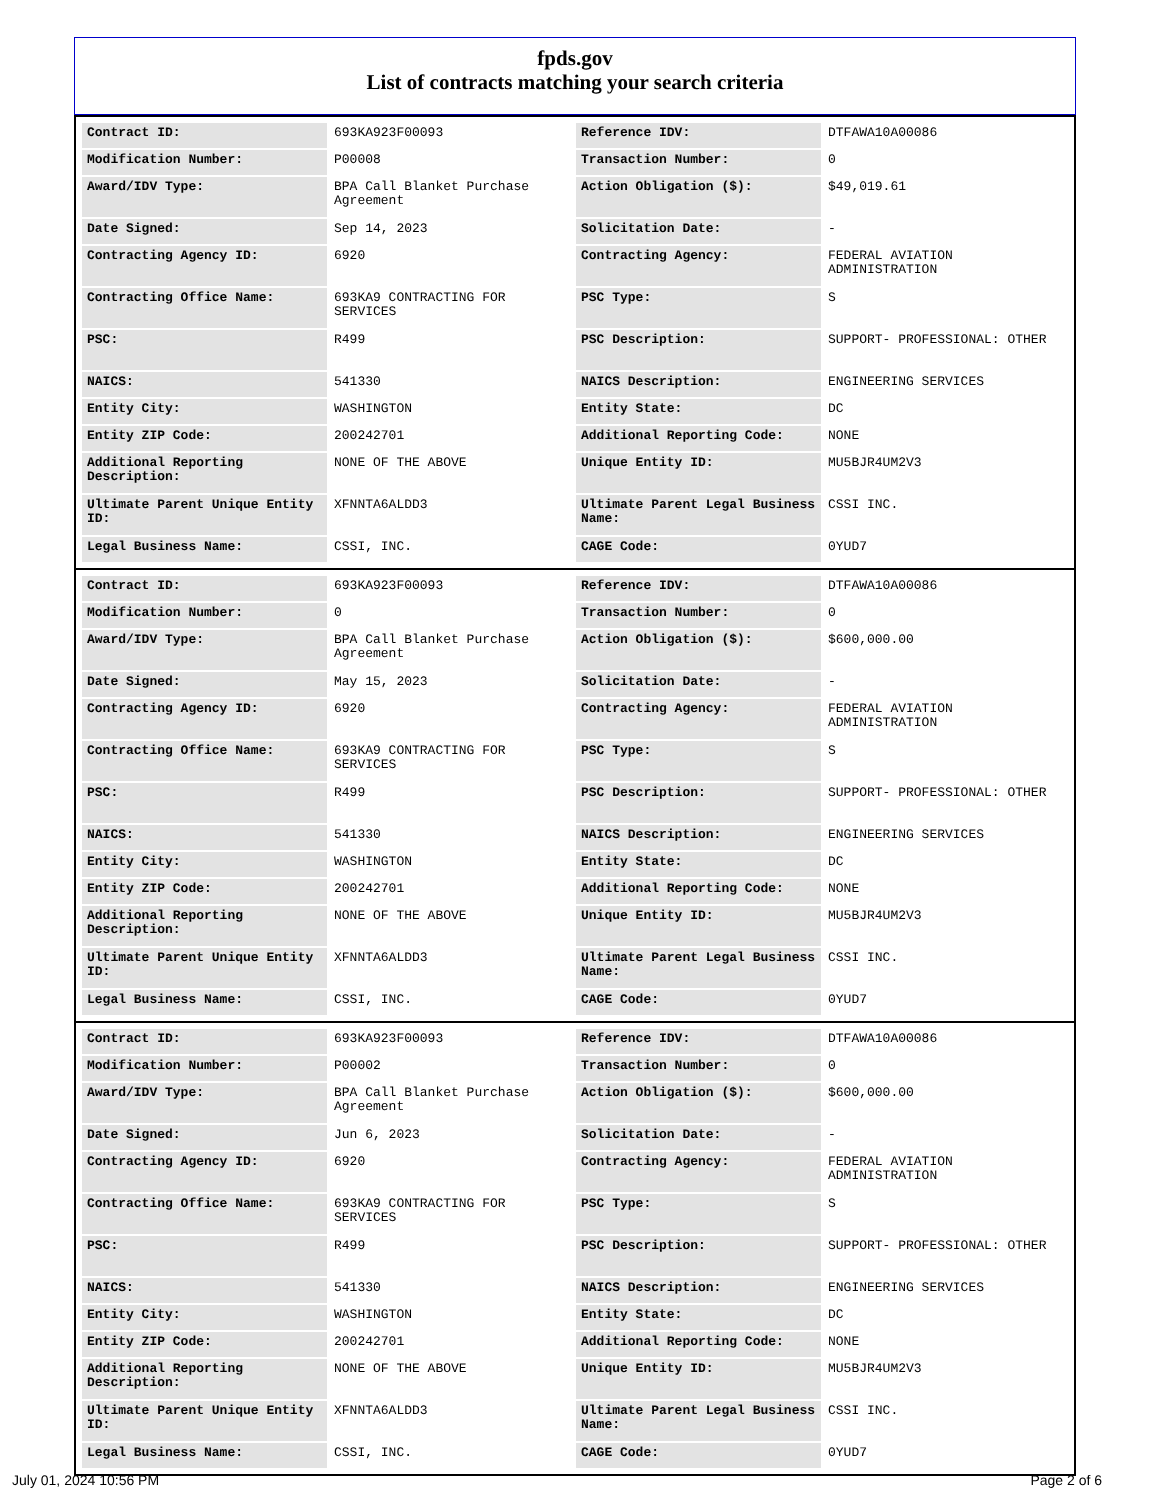fpds.gov
List of contracts matching your search criteria
| Contract ID: | 693KA923F00093 | Reference IDV: | DTFAWA10A00086 |
| Modification Number: | P00008 | Transaction Number: | 0 |
| Award/IDV Type: | BPA Call Blanket Purchase Agreement | Action Obligation ($): | $49,019.61 |
| Date Signed: | Sep 14, 2023 | Solicitation Date: | - |
| Contracting Agency ID: | 6920 | Contracting Agency: | FEDERAL AVIATION ADMINISTRATION |
| Contracting Office Name: | 693KA9 CONTRACTING FOR SERVICES | PSC Type: | S |
| PSC: | R499 | PSC Description: | SUPPORT- PROFESSIONAL: OTHER |
| NAICS: | 541330 | NAICS Description: | ENGINEERING SERVICES |
| Entity City: | WASHINGTON | Entity State: | DC |
| Entity ZIP Code: | 200242701 | Additional Reporting Code: | NONE |
| Additional Reporting Description: | NONE OF THE ABOVE | Unique Entity ID: | MU5BJR4UM2V3 |
| Ultimate Parent Unique Entity ID: | XFNNTA6ALDD3 | Ultimate Parent Legal Business Name: | CSSI INC. |
| Legal Business Name: | CSSI, INC. | CAGE Code: | 0YUD7 |
| Contract ID: | 693KA923F00093 | Reference IDV: | DTFAWA10A00086 |
| Modification Number: | 0 | Transaction Number: | 0 |
| Award/IDV Type: | BPA Call Blanket Purchase Agreement | Action Obligation ($): | $600,000.00 |
| Date Signed: | May 15, 2023 | Solicitation Date: | - |
| Contracting Agency ID: | 6920 | Contracting Agency: | FEDERAL AVIATION ADMINISTRATION |
| Contracting Office Name: | 693KA9 CONTRACTING FOR SERVICES | PSC Type: | S |
| PSC: | R499 | PSC Description: | SUPPORT- PROFESSIONAL: OTHER |
| NAICS: | 541330 | NAICS Description: | ENGINEERING SERVICES |
| Entity City: | WASHINGTON | Entity State: | DC |
| Entity ZIP Code: | 200242701 | Additional Reporting Code: | NONE |
| Additional Reporting Description: | NONE OF THE ABOVE | Unique Entity ID: | MU5BJR4UM2V3 |
| Ultimate Parent Unique Entity ID: | XFNNTA6ALDD3 | Ultimate Parent Legal Business Name: | CSSI INC. |
| Legal Business Name: | CSSI, INC. | CAGE Code: | 0YUD7 |
| Contract ID: | 693KA923F00093 | Reference IDV: | DTFAWA10A00086 |
| Modification Number: | P00002 | Transaction Number: | 0 |
| Award/IDV Type: | BPA Call Blanket Purchase Agreement | Action Obligation ($): | $600,000.00 |
| Date Signed: | Jun 6, 2023 | Solicitation Date: | - |
| Contracting Agency ID: | 6920 | Contracting Agency: | FEDERAL AVIATION ADMINISTRATION |
| Contracting Office Name: | 693KA9 CONTRACTING FOR SERVICES | PSC Type: | S |
| PSC: | R499 | PSC Description: | SUPPORT- PROFESSIONAL: OTHER |
| NAICS: | 541330 | NAICS Description: | ENGINEERING SERVICES |
| Entity City: | WASHINGTON | Entity State: | DC |
| Entity ZIP Code: | 200242701 | Additional Reporting Code: | NONE |
| Additional Reporting Description: | NONE OF THE ABOVE | Unique Entity ID: | MU5BJR4UM2V3 |
| Ultimate Parent Unique Entity ID: | XFNNTA6ALDD3 | Ultimate Parent Legal Business Name: | CSSI INC. |
| Legal Business Name: | CSSI, INC. | CAGE Code: | 0YUD7 |
July 01, 2024 10:56 PM Page 2 of 6